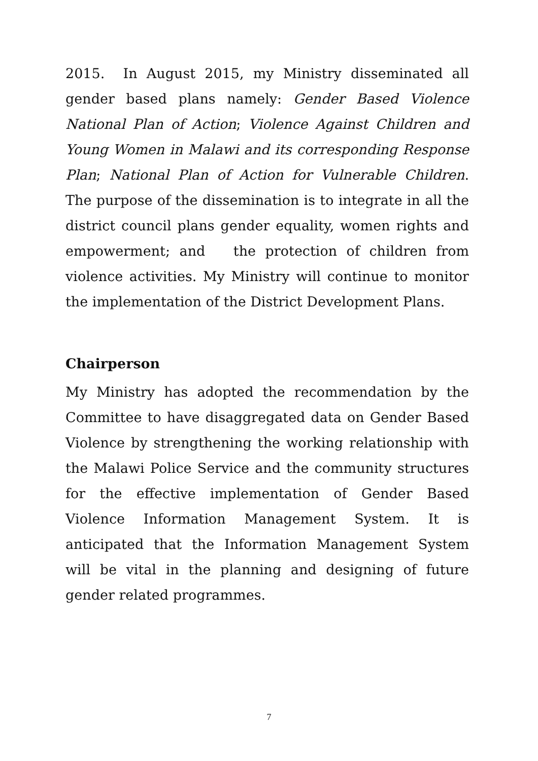2015. In August 2015, my Ministry disseminated all gender based plans namely: Gender Based Violence National Plan of Action; Violence Against Children and Young Women in Malawi and its corresponding Response Plan; National Plan of Action for Vulnerable Children. The purpose of the dissemination is to integrate in all the district council plans gender equality, women rights and empowerment; and the protection of children from violence activities. My Ministry will continue to monitor the implementation of the District Development Plans.
Chairperson
My Ministry has adopted the recommendation by the Committee to have disaggregated data on Gender Based Violence by strengthening the working relationship with the Malawi Police Service and the community structures for the effective implementation of Gender Based Violence Information Management System. It is anticipated that the Information Management System will be vital in the planning and designing of future gender related programmes.
7